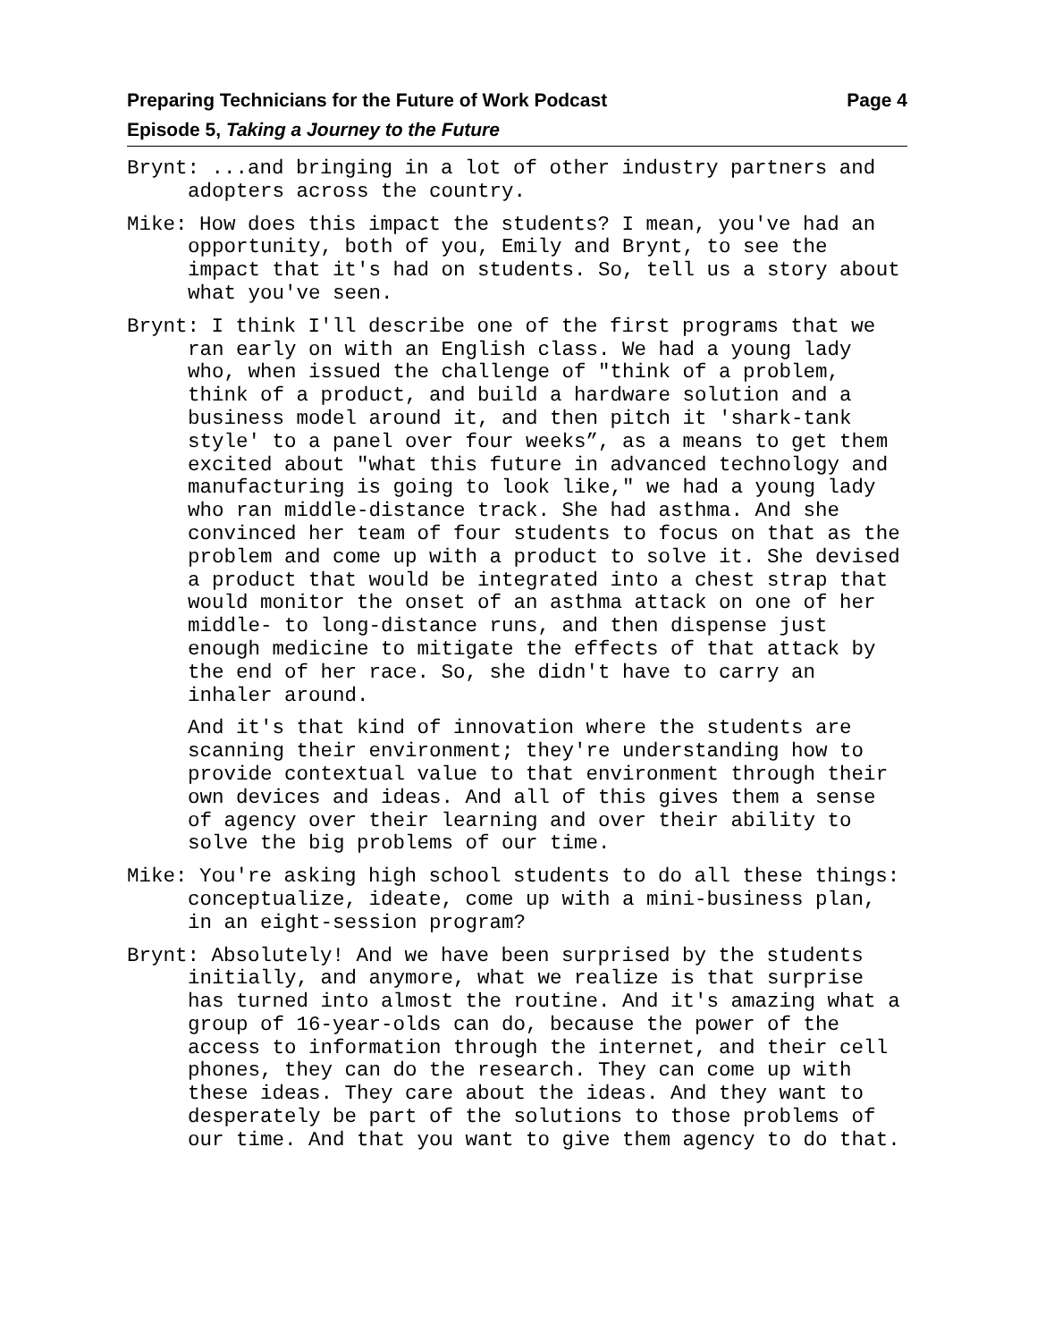Preparing Technicians for the Future of Work Podcast
Episode 5, Taking a Journey to the Future
Page 4
Brynt: ...and bringing in a lot of other industry partners and adopters across the country.
Mike: How does this impact the students? I mean, you've had an opportunity, both of you, Emily and Brynt, to see the impact that it's had on students. So, tell us a story about what you've seen.
Brynt: I think I'll describe one of the first programs that we ran early on with an English class. We had a young lady who, when issued the challenge of "think of a problem, think of a product, and build a hardware solution and a business model around it, and then pitch it 'shark-tank style' to a panel over four weeks”, as a means to get them excited about "what this future in advanced technology and manufacturing is going to look like," we had a young lady who ran middle-distance track. She had asthma. And she convinced her team of four students to focus on that as the problem and come up with a product to solve it. She devised a product that would be integrated into a chest strap that would monitor the onset of an asthma attack on one of her middle- to long-distance runs, and then dispense just enough medicine to mitigate the effects of that attack by the end of her race. So, she didn't have to carry an inhaler around.
And it's that kind of innovation where the students are scanning their environment; they're understanding how to provide contextual value to that environment through their own devices and ideas. And all of this gives them a sense of agency over their learning and over their ability to solve the big problems of our time.
Mike: You're asking high school students to do all these things: conceptualize, ideate, come up with a mini-business plan, in an eight-session program?
Brynt: Absolutely! And we have been surprised by the students initially, and anymore, what we realize is that surprise has turned into almost the routine. And it's amazing what a group of 16-year-olds can do, because the power of the access to information through the internet, and their cell phones, they can do the research. They can come up with these ideas. They care about the ideas. And they want to desperately be part of the solutions to those problems of our time. And that you want to give them agency to do that.